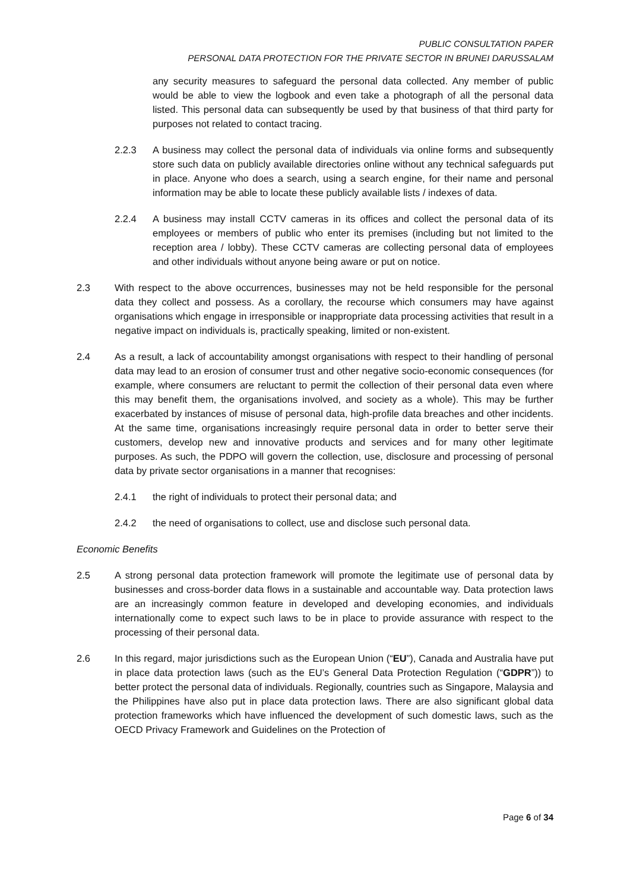PUBLIC CONSULTATION PAPER
PERSONAL DATA PROTECTION FOR THE PRIVATE SECTOR IN BRUNEI DARUSSALAM
any security measures to safeguard the personal data collected. Any member of public would be able to view the logbook and even take a photograph of all the personal data listed. This personal data can subsequently be used by that business of that third party for purposes not related to contact tracing.
2.2.3 A business may collect the personal data of individuals via online forms and subsequently store such data on publicly available directories online without any technical safeguards put in place. Anyone who does a search, using a search engine, for their name and personal information may be able to locate these publicly available lists / indexes of data.
2.2.4 A business may install CCTV cameras in its offices and collect the personal data of its employees or members of public who enter its premises (including but not limited to the reception area / lobby). These CCTV cameras are collecting personal data of employees and other individuals without anyone being aware or put on notice.
2.3 With respect to the above occurrences, businesses may not be held responsible for the personal data they collect and possess. As a corollary, the recourse which consumers may have against organisations which engage in irresponsible or inappropriate data processing activities that result in a negative impact on individuals is, practically speaking, limited or non-existent.
2.4 As a result, a lack of accountability amongst organisations with respect to their handling of personal data may lead to an erosion of consumer trust and other negative socio-economic consequences (for example, where consumers are reluctant to permit the collection of their personal data even where this may benefit them, the organisations involved, and society as a whole). This may be further exacerbated by instances of misuse of personal data, high-profile data breaches and other incidents. At the same time, organisations increasingly require personal data in order to better serve their customers, develop new and innovative products and services and for many other legitimate purposes. As such, the PDPO will govern the collection, use, disclosure and processing of personal data by private sector organisations in a manner that recognises:
2.4.1 the right of individuals to protect their personal data; and
2.4.2 the need of organisations to collect, use and disclose such personal data.
Economic Benefits
2.5 A strong personal data protection framework will promote the legitimate use of personal data by businesses and cross-border data flows in a sustainable and accountable way. Data protection laws are an increasingly common feature in developed and developing economies, and individuals internationally come to expect such laws to be in place to provide assurance with respect to the processing of their personal data.
2.6 In this regard, major jurisdictions such as the European Union (“EU”), Canada and Australia have put in place data protection laws (such as the EU’s General Data Protection Regulation (“GDPR”)) to better protect the personal data of individuals. Regionally, countries such as Singapore, Malaysia and the Philippines have also put in place data protection laws. There are also significant global data protection frameworks which have influenced the development of such domestic laws, such as the OECD Privacy Framework and Guidelines on the Protection of
Page 6 of 34